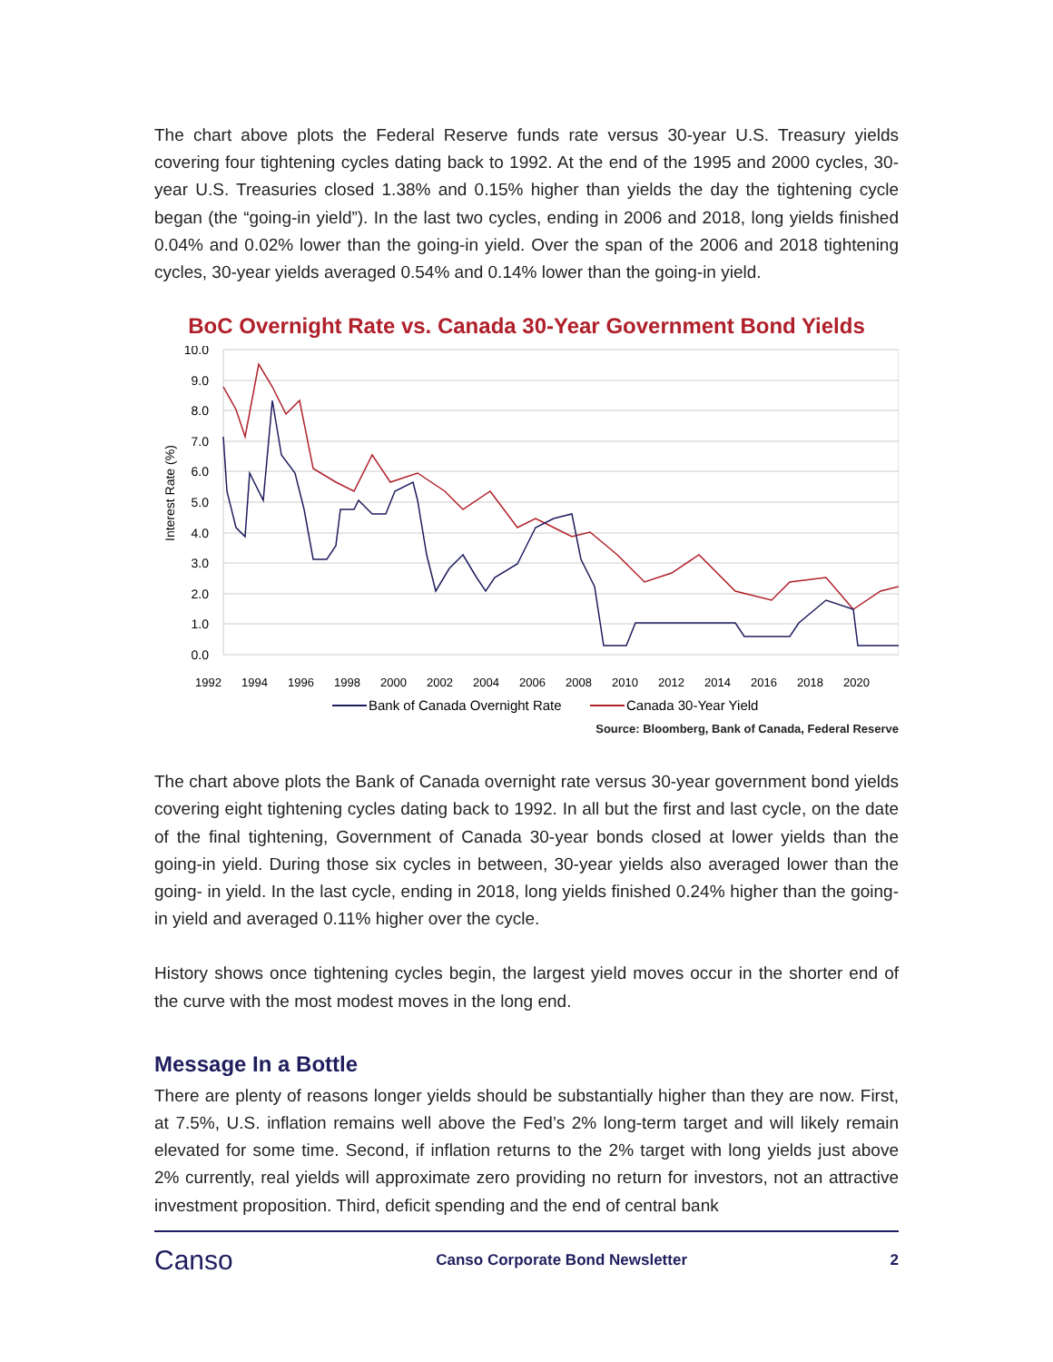The chart above plots the Federal Reserve funds rate versus 30-year U.S. Treasury yields covering four tightening cycles dating back to 1992. At the end of the 1995 and 2000 cycles, 30-year U.S. Treasuries closed 1.38% and 0.15% higher than yields the day the tightening cycle began (the “going-in yield”). In the last two cycles, ending in 2006 and 2018, long yields finished 0.04% and 0.02% lower than the going-in yield. Over the span of the 2006 and 2018 tightening cycles, 30-year yields averaged 0.54% and 0.14% lower than the going-in yield.
BoC Overnight Rate vs. Canada 30-Year Government Bond Yields
10.0
9.0
8.0
7.0
6.0
5.0
4.0
3.0
2.0
1.0
0.0
Interest Rate (%)
1992
1994
1996
1998
2000
2002
2004
2006
2008
2010
2012
2014
2016
2018
2020
Bank of Canada Overnight Rate
Canada 30-Year Yield
Source: Bloomberg, Bank of Canada, Federal Reserve
The chart above plots the Bank of Canada overnight rate versus 30-year government bond yields covering eight tightening cycles dating back to 1992. In all but the first and last cycle, on the date of the final tightening, Government of Canada 30-year bonds closed at lower yields than the going-in yield. During those six cycles in between, 30-year yields also averaged lower than the going- in yield. In the last cycle, ending in 2018, long yields finished 0.24% higher than the going-in yield and averaged 0.11% higher over the cycle.
History shows once tightening cycles begin, the largest yield moves occur in the shorter end of the curve with the most modest moves in the long end.
Message In a Bottle
There are plenty of reasons longer yields should be substantially higher than they are now. First, at 7.5%, U.S. inflation remains well above the Fed’s 2% long-term target and will likely remain elevated for some time. Second, if inflation returns to the 2% target with long yields just above 2% currently, real yields will approximate zero providing no return for investors, not an attractive investment proposition. Third, deficit spending and the end of central bank
Canso Canso Corporate Bond Newsletter 2